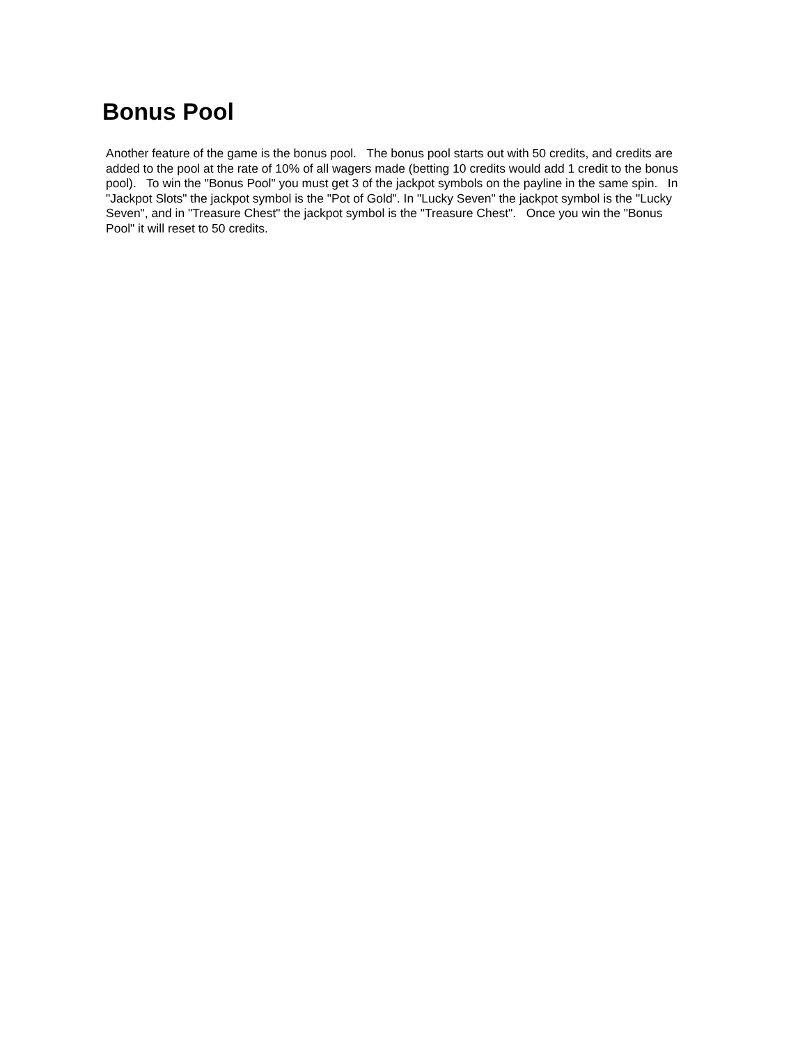Bonus Pool
Another feature of the game is the bonus pool. The bonus pool starts out with 50 credits, and credits are added to the pool at the rate of 10% of all wagers made (betting 10 credits would add 1 credit to the bonus pool). To win the "Bonus Pool" you must get 3 of the jackpot symbols on the payline in the same spin. In "Jackpot Slots" the jackpot symbol is the "Pot of Gold". In "Lucky Seven" the jackpot symbol is the "Lucky Seven", and in "Treasure Chest" the jackpot symbol is the "Treasure Chest". Once you win the "Bonus Pool" it will reset to 50 credits.